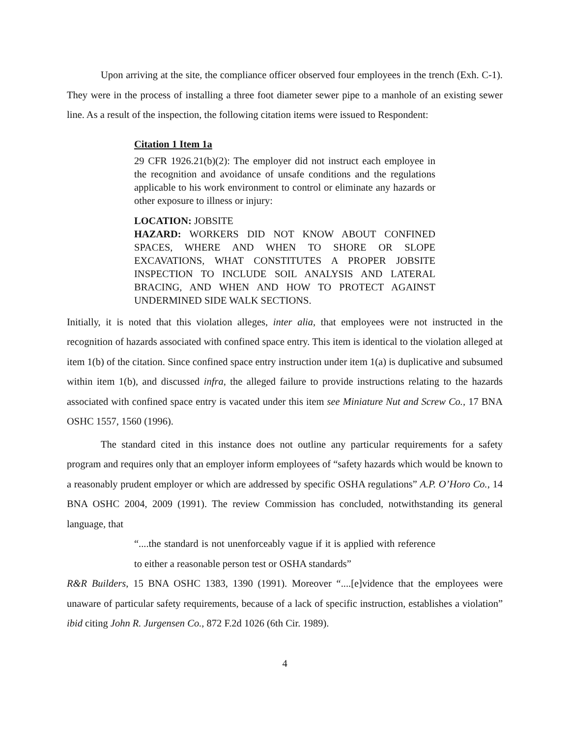Upon arriving at the site, the compliance officer observed four employees in the trench (Exh. C-1). They were in the process of installing a three foot diameter sewer pipe to a manhole of an existing sewer line. As a result of the inspection, the following citation items were issued to Respondent:
Citation 1 Item 1a
29 CFR 1926.21(b)(2): The employer did not instruct each employee in the recognition and avoidance of unsafe conditions and the regulations applicable to his work environment to control or eliminate any hazards or other exposure to illness or injury:
LOCATION: JOBSITE
HAZARD: WORKERS DID NOT KNOW ABOUT CONFINED SPACES, WHERE AND WHEN TO SHORE OR SLOPE EXCAVATIONS, WHAT CONSTITUTES A PROPER JOBSITE INSPECTION TO INCLUDE SOIL ANALYSIS AND LATERAL BRACING, AND WHEN AND HOW TO PROTECT AGAINST UNDERMINED SIDE WALK SECTIONS.
Initially, it is noted that this violation alleges, inter alia, that employees were not instructed in the recognition of hazards associated with confined space entry. This item is identical to the violation alleged at item 1(b) of the citation. Since confined space entry instruction under item 1(a) is duplicative and subsumed within item 1(b), and discussed infra, the alleged failure to provide instructions relating to the hazards associated with confined space entry is vacated under this item see Miniature Nut and Screw Co., 17 BNA OSHC 1557, 1560 (1996).
The standard cited in this instance does not outline any particular requirements for a safety program and requires only that an employer inform employees of “safety hazards which would be known to a reasonably prudent employer or which are addressed by specific OSHA regulations” A.P. O’Horo Co., 14 BNA OSHC 2004, 2009 (1991). The review Commission has concluded, notwithstanding its general language, that
“....the standard is not unenforceably vague if it is applied with reference to either a reasonable person test or OSHA standards”
R&R Builders, 15 BNA OSHC 1383, 1390 (1991). Moreover “....[e]vidence that the employees were unaware of particular safety requirements, because of a lack of specific instruction, establishes a violation” ibid citing John R. Jurgensen Co., 872 F.2d 1026 (6th Cir. 1989).
4